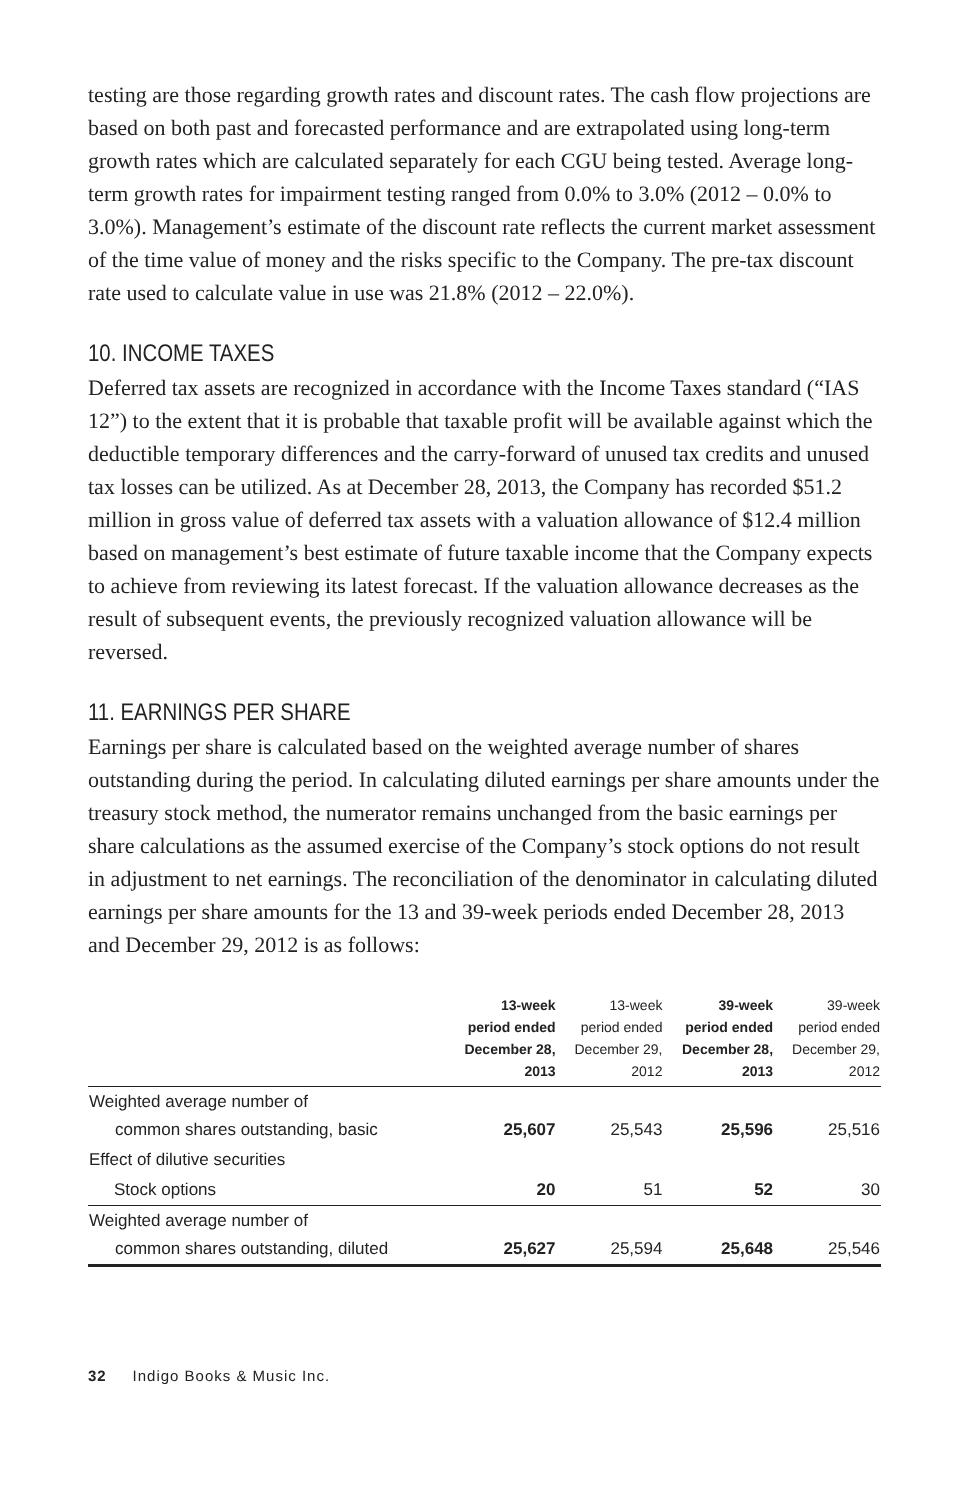testing are those regarding growth rates and discount rates. The cash flow projections are based on both past and forecasted performance and are extrapolated using long-term growth rates which are calculated separately for each CGU being tested. Average long-term growth rates for impairment testing ranged from 0.0% to 3.0% (2012 – 0.0% to 3.0%). Management’s estimate of the discount rate reflects the current market assessment of the time value of money and the risks specific to the Company. The pre-tax discount rate used to calculate value in use was 21.8% (2012 – 22.0%).
10. INCOME TAXES
Deferred tax assets are recognized in accordance with the Income Taxes standard (“IAS 12”) to the extent that it is probable that taxable profit will be available against which the deductible temporary differences and the carry-forward of unused tax credits and unused tax losses can be utilized. As at December 28, 2013, the Company has recorded $51.2 million in gross value of deferred tax assets with a valuation allowance of $12.4 million based on management’s best estimate of future taxable income that the Company expects to achieve from reviewing its latest forecast. If the valuation allowance decreases as the result of subsequent events, the previously recognized valuation allowance will be reversed.
11. EARNINGS PER SHARE
Earnings per share is calculated based on the weighted average number of shares outstanding during the period. In calculating diluted earnings per share amounts under the treasury stock method, the numerator remains unchanged from the basic earnings per share calculations as the assumed exercise of the Company’s stock options do not result in adjustment to net earnings. The reconciliation of the denominator in calculating diluted earnings per share amounts for the 13 and 39-week periods ended December 28, 2013 and December 29, 2012 is as follows:
| | 13-week period ended December 28, 2013 | 13-week period ended December 29, 2012 | 39-week period ended December 28, 2013 | 39-week period ended December 29, 2012 |
| --- | --- | --- | --- | --- |
| Weighted average number of common shares outstanding, basic | 25,607 | 25,543 | 25,596 | 25,516 |
| Effect of dilutive securities | | | | |
| Stock options | 20 | 51 | 52 | 30 |
| Weighted average number of common shares outstanding, diluted | 25,627 | 25,594 | 25,648 | 25,546 |
32 Indigo Books & Music Inc.